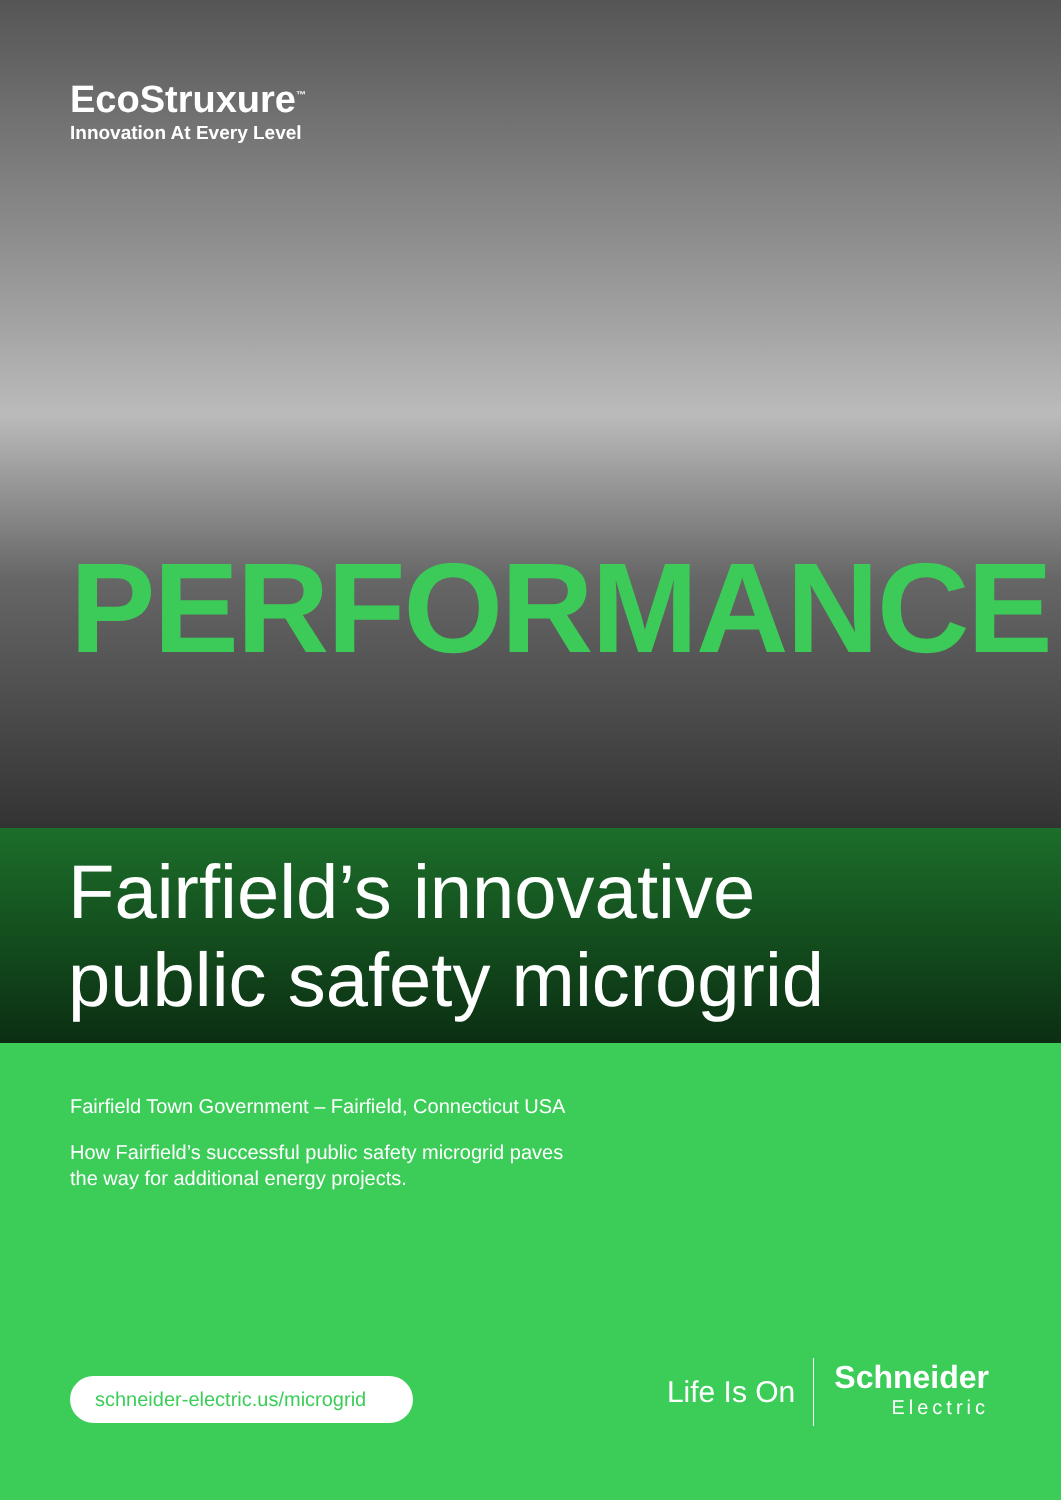EcoStruxure<sup>™</sup>
Innovation At Every Level
PERFORMANCE
Fairfield’s innovative
public safety microgrid
Fairfield Town Government – Fairfield, Connecticut USA
How Fairfield’s successful public safety microgrid paves
the way for additional energy projects.
schneider-electric.us/microgrid
Life Is On
Schneider
Electric